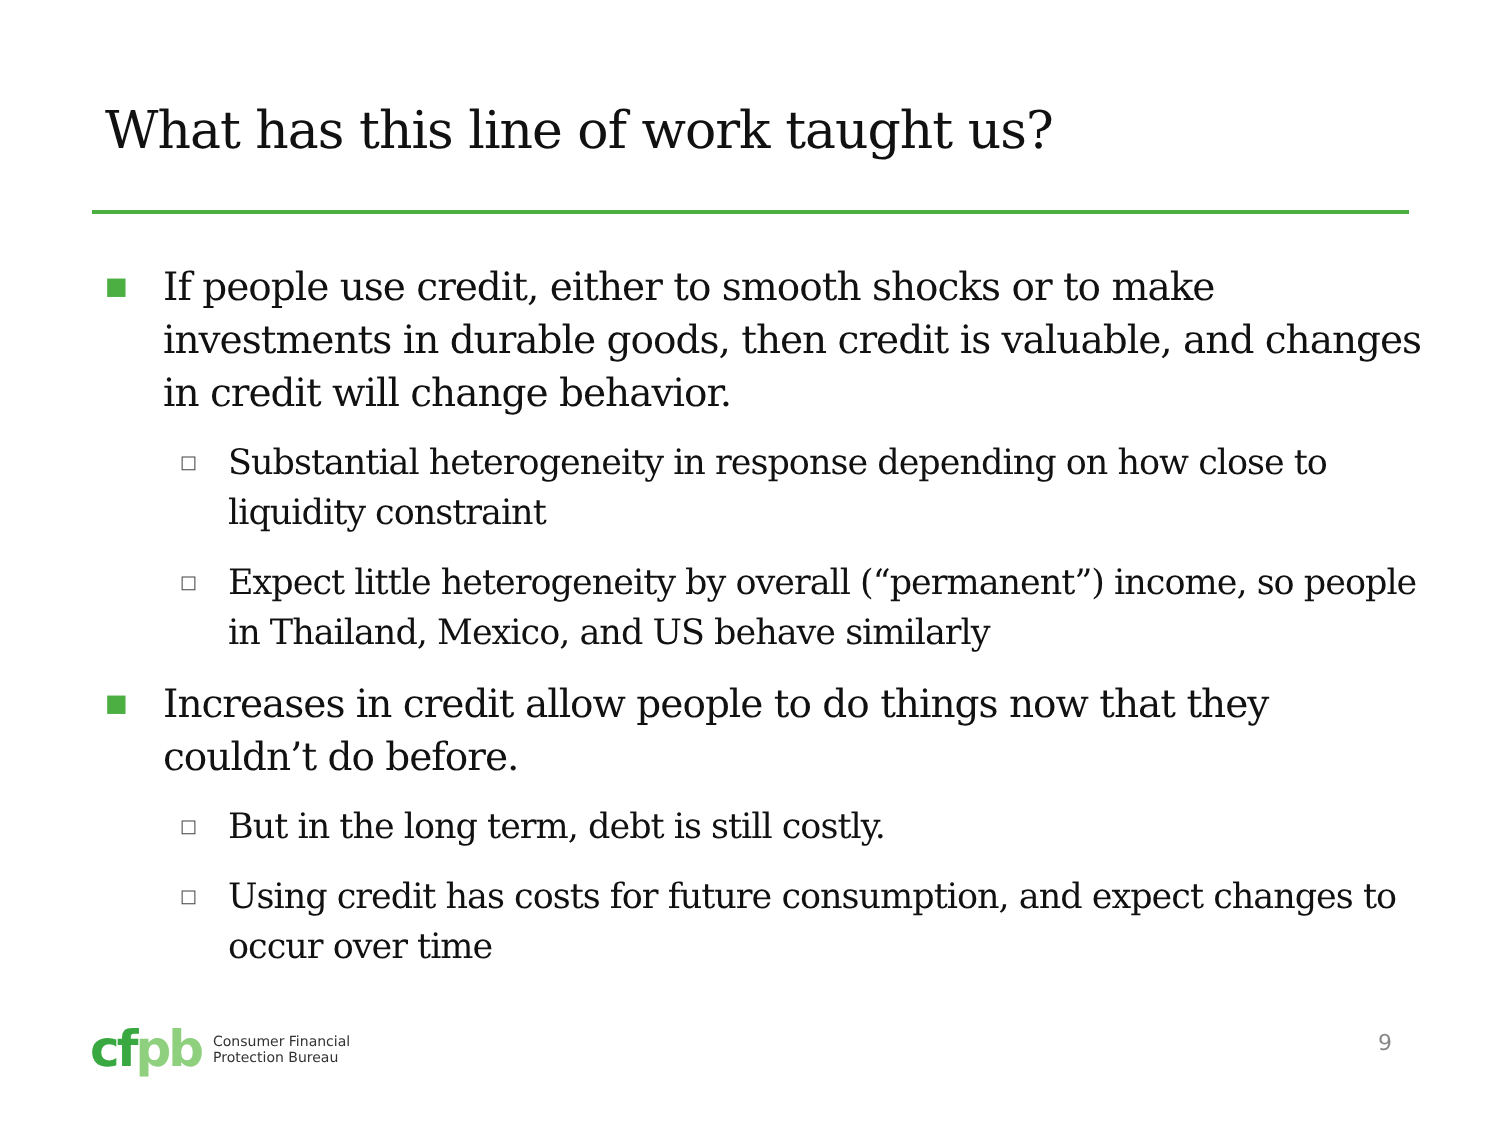What has this line of work taught us?
■
If people use credit, either to smooth shocks or to make investments in durable goods, then credit is valuable, and changes in credit will change behavior.
□
Substantial heterogeneity in response depending on how close to liquidity constraint
□
Expect little heterogeneity by overall (“permanent”) income, so people in Thailand, Mexico, and US behave similarly
■
Increases in credit allow people to do things now that they couldn’t do before.
□
But in the long term, debt is still costly.
□
Using credit has costs for future consumption, and expect changes to occur over time
cfpb
Consumer Financial
Protection Bureau
9